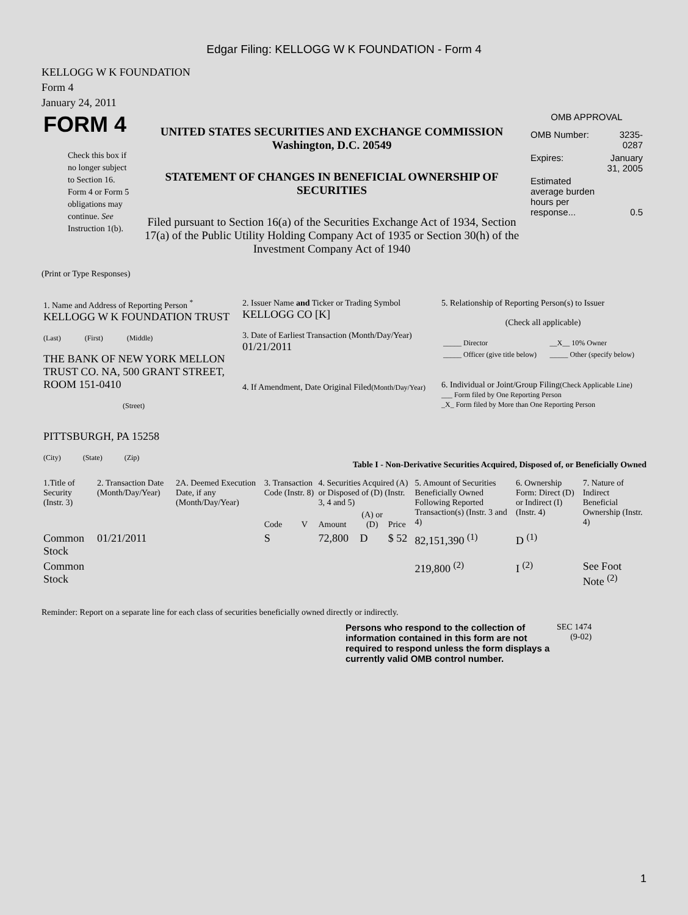Edgar Filing: KELLOGG W K FOUNDATION - Form 4
KELLOGG W K FOUNDATION
Form 4
January 24, 2011
| FORM 4 Check this box if no longer subject to Section 16. Form 4 or Form 5 obligations may continue. See Instruction 1(b). | UNITED STATES SECURITIES AND EXCHANGE COMMISSION Washington, D.C. 20549 STATEMENT OF CHANGES IN BENEFICIAL OWNERSHIP OF SECURITIES Filed pursuant to Section 16(a) of the Securities Exchange Act of 1934, Section 17(a) of the Public Utility Holding Company Act of 1935 or Section 30(h) of the Investment Company Act of 1940 | OMB APPROVAL / OMB Number: / 3235-0287 / / Expires: / January 31, 2005 / / Estimated average burden hours per response... / 0.5 / |
(Print or Type Responses)
| 1. Name and Address of Reporting Person <sup>*</sup> KELLOGG W K FOUNDATION TRUST (Last) (First) (Middle) THE BANK OF NEW YORK MELLON TRUST CO. NA, 500 GRANT STREET, ROOM 151-0410 (Street) PITTSBURGH, PA 15258 (City) (State) (Zip) | 2. Issuer Name and Ticker or Trading Symbol KELLOGG CO [K] 3. Date of Earliest Transaction (Month/Day/Year) 01/21/2011 4. If Amendment, Date Original Filed (Month/Day/Year) | 5. Relationship of Reporting Person(s) to Issuer (Check all applicable) / _____ Director / __X__ 10% Owner / / _____ Officer (give title below) / _____ Other (specify below) / 6. Individual or Joint/Group Filing (Check Applicable Line) ___ Form filed by One Reporting Person _X_ Form filed by More than One Reporting Person |
Table I - Non-Derivative Securities Acquired, Disposed of, or Beneficially Owned
| 1.Title of Security (Instr. 3) | 2. Transaction Date (Month/Day/Year) | 2A. Deemed Execution Date, if any (Month/Day/Year) | 3. Transaction Code (Instr. 8) | | 4. Securities Acquired (A) or Disposed of (D) (Instr. 3, 4 and 5) | | | 5. Amount of Securities Beneficially Owned Following Reported Transaction(s) (Instr. 3 and 4) | 6. Ownership Form: Direct (D) or Indirect (I) (Instr. 4) | 7. Nature of Indirect Beneficial Ownership (Instr. 4) |
| --- | --- | --- | --- | --- | --- | --- | --- | --- | --- | --- |
| | | | Code | V | Amount | (A) or (D) | Price | | | |
| Common Stock | 01/21/2011 | | S | | 72,800 | D | $ 52 | 82,151,390 <sup>(1)</sup> | D <sup>(1)</sup> | |
| Common Stock | | | | | | | | 219,800 <sup>(2)</sup> | I <sup>(2)</sup> | See Foot Note <sup>(2)</sup> |
Reminder: Report on a separate line for each class of securities beneficially owned directly or indirectly.
| Persons who respond to the collection of information contained in this form are not required to respond unless the form displays a currently valid OMB control number. | SEC 1474 (9-02) |
1